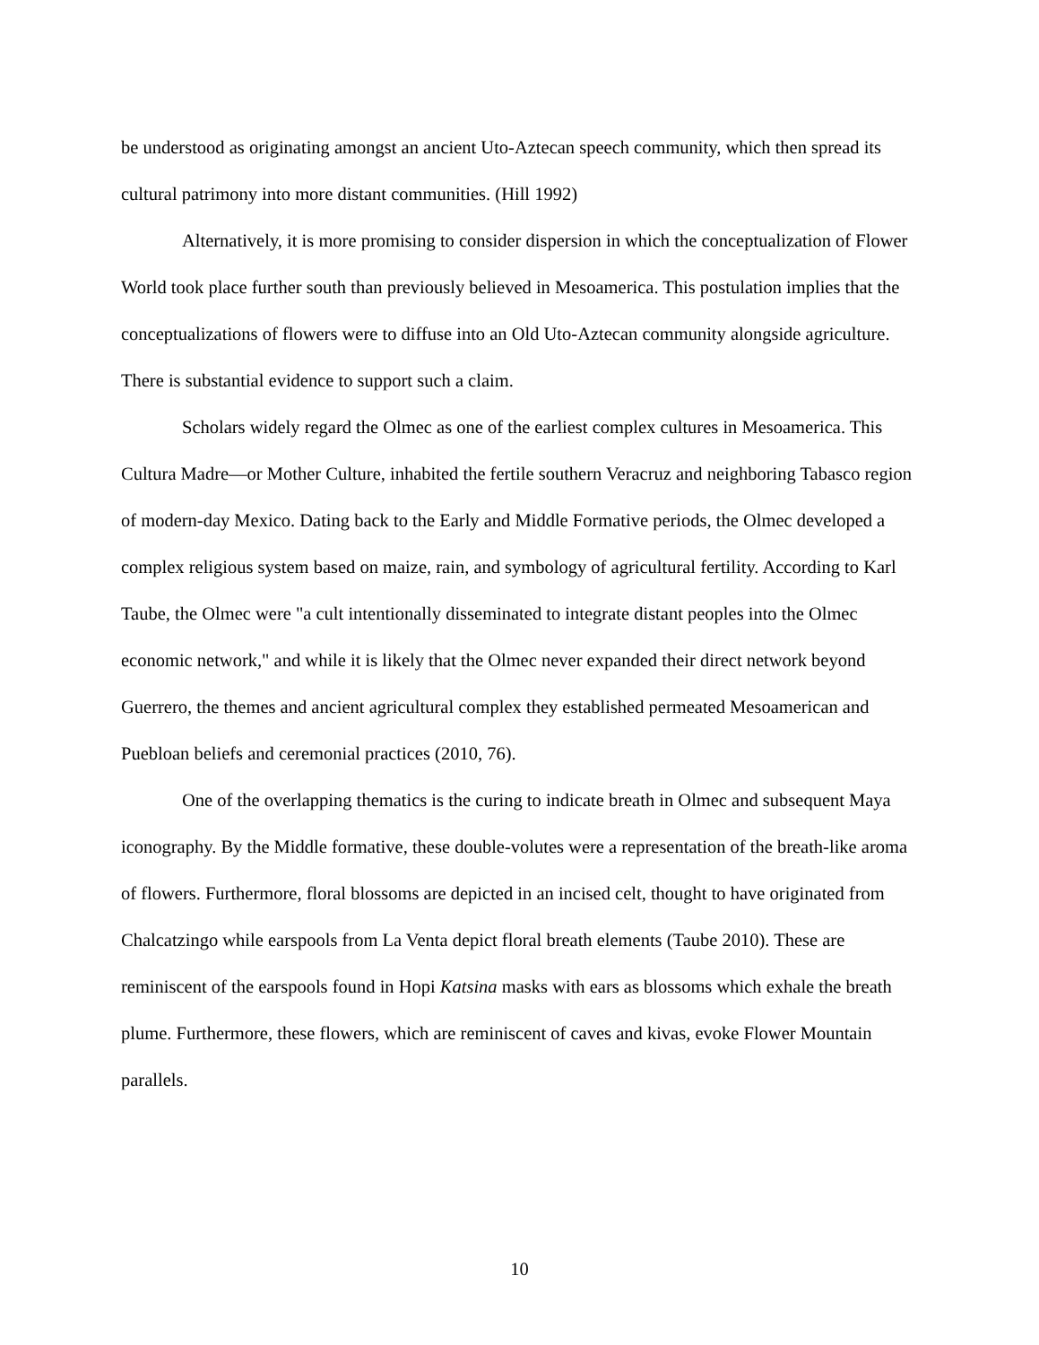be understood as originating amongst an ancient Uto-Aztecan speech community, which then spread its cultural patrimony into more distant communities. (Hill 1992)
Alternatively, it is more promising to consider dispersion in which the conceptualization of Flower World took place further south than previously believed in Mesoamerica. This postulation implies that the conceptualizations of flowers were to diffuse into an Old Uto-Aztecan community alongside agriculture. There is substantial evidence to support such a claim.
Scholars widely regard the Olmec as one of the earliest complex cultures in Mesoamerica. This Cultura Madre—or Mother Culture, inhabited the fertile southern Veracruz and neighboring Tabasco region of modern-day Mexico. Dating back to the Early and Middle Formative periods, the Olmec developed a complex religious system based on maize, rain, and symbology of agricultural fertility. According to Karl Taube, the Olmec were "a cult intentionally disseminated to integrate distant peoples into the Olmec economic network," and while it is likely that the Olmec never expanded their direct network beyond Guerrero, the themes and ancient agricultural complex they established permeated Mesoamerican and Puebloan beliefs and ceremonial practices (2010, 76).
One of the overlapping thematics is the curing to indicate breath in Olmec and subsequent Maya iconography. By the Middle formative, these double-volutes were a representation of the breath-like aroma of flowers. Furthermore, floral blossoms are depicted in an incised celt, thought to have originated from Chalcatzingo while earspools from La Venta depict floral breath elements (Taube 2010). These are reminiscent of the earspools found in Hopi Katsina masks with ears as blossoms which exhale the breath plume. Furthermore, these flowers, which are reminiscent of caves and kivas, evoke Flower Mountain parallels.
10